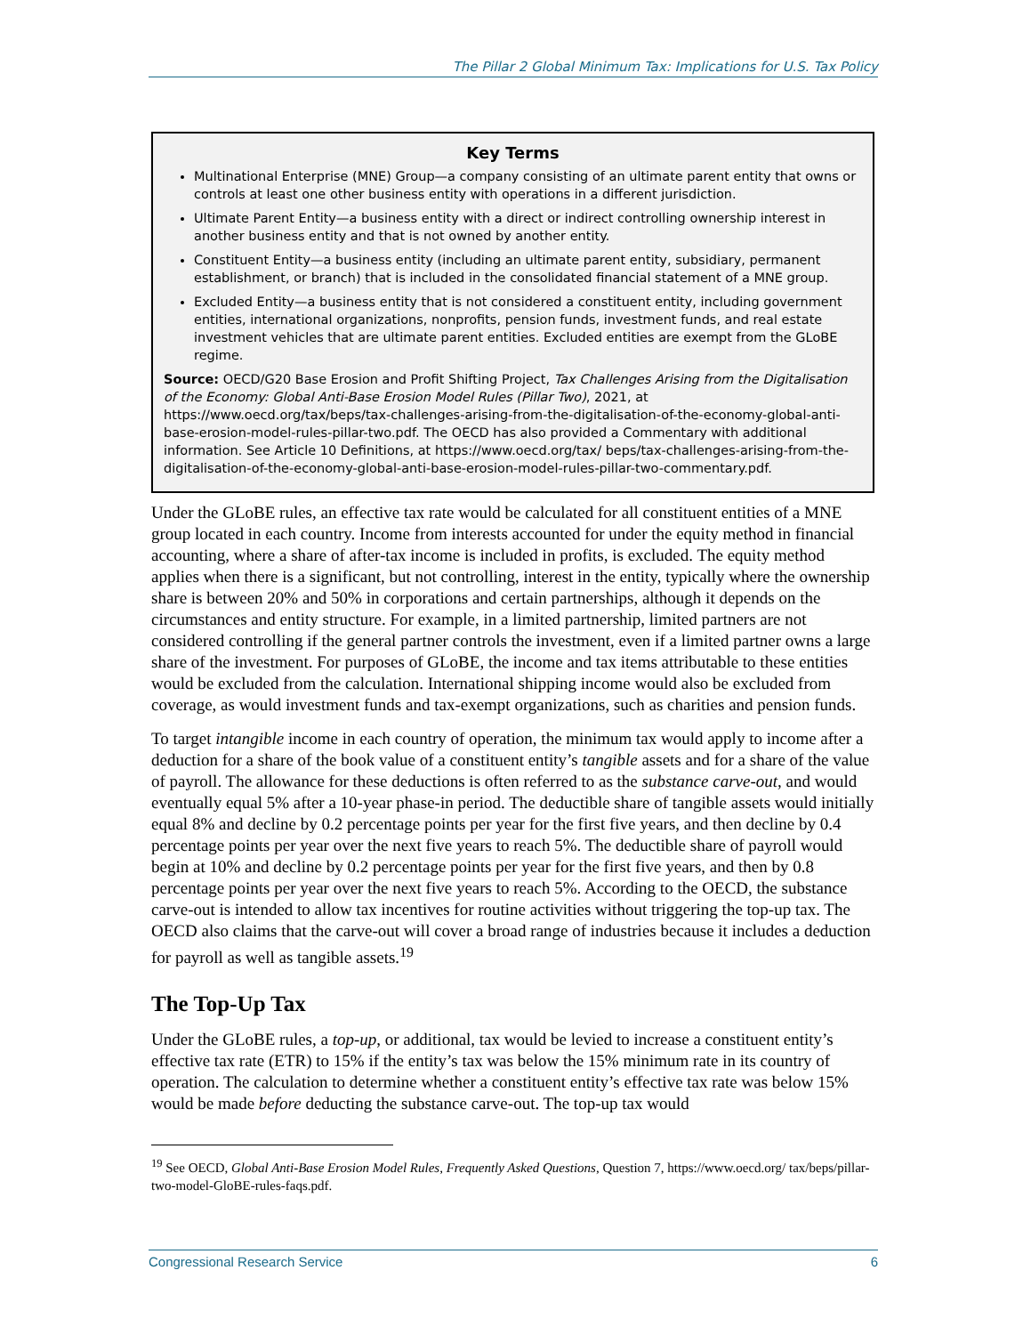The Pillar 2 Global Minimum Tax: Implications for U.S. Tax Policy
Key Terms
Multinational Enterprise (MNE) Group—a company consisting of an ultimate parent entity that owns or controls at least one other business entity with operations in a different jurisdiction.
Ultimate Parent Entity—a business entity with a direct or indirect controlling ownership interest in another business entity and that is not owned by another entity.
Constituent Entity—a business entity (including an ultimate parent entity, subsidiary, permanent establishment, or branch) that is included in the consolidated financial statement of a MNE group.
Excluded Entity—a business entity that is not considered a constituent entity, including government entities, international organizations, nonprofits, pension funds, investment funds, and real estate investment vehicles that are ultimate parent entities. Excluded entities are exempt from the GLoBE regime.
Source: OECD/G20 Base Erosion and Profit Shifting Project, Tax Challenges Arising from the Digitalisation of the Economy: Global Anti-Base Erosion Model Rules (Pillar Two), 2021, at https://www.oecd.org/tax/beps/tax-challenges-arising-from-the-digitalisation-of-the-economy-global-anti-base-erosion-model-rules-pillar-two.pdf. The OECD has also provided a Commentary with additional information. See Article 10 Definitions, at https://www.oecd.org/tax/ beps/tax-challenges-arising-from-the-digitalisation-of-the-economy-global-anti-base-erosion-model-rules-pillar-two-commentary.pdf.
Under the GLoBE rules, an effective tax rate would be calculated for all constituent entities of a MNE group located in each country. Income from interests accounted for under the equity method in financial accounting, where a share of after-tax income is included in profits, is excluded. The equity method applies when there is a significant, but not controlling, interest in the entity, typically where the ownership share is between 20% and 50% in corporations and certain partnerships, although it depends on the circumstances and entity structure. For example, in a limited partnership, limited partners are not considered controlling if the general partner controls the investment, even if a limited partner owns a large share of the investment. For purposes of GLoBE, the income and tax items attributable to these entities would be excluded from the calculation. International shipping income would also be excluded from coverage, as would investment funds and tax-exempt organizations, such as charities and pension funds.
To target intangible income in each country of operation, the minimum tax would apply to income after a deduction for a share of the book value of a constituent entity’s tangible assets and for a share of the value of payroll. The allowance for these deductions is often referred to as the substance carve-out, and would eventually equal 5% after a 10-year phase-in period. The deductible share of tangible assets would initially equal 8% and decline by 0.2 percentage points per year for the first five years, and then decline by 0.4 percentage points per year over the next five years to reach 5%. The deductible share of payroll would begin at 10% and decline by 0.2 percentage points per year for the first five years, and then by 0.8 percentage points per year over the next five years to reach 5%. According to the OECD, the substance carve-out is intended to allow tax incentives for routine activities without triggering the top-up tax. The OECD also claims that the carve-out will cover a broad range of industries because it includes a deduction for payroll as well as tangible assets.<sup>19</sup>
The Top-Up Tax
Under the GLoBE rules, a top-up, or additional, tax would be levied to increase a constituent entity’s effective tax rate (ETR) to 15% if the entity’s tax was below the 15% minimum rate in its country of operation. The calculation to determine whether a constituent entity’s effective tax rate was below 15% would be made before deducting the substance carve-out. The top-up tax would
<sup>19</sup> See OECD, Global Anti-Base Erosion Model Rules, Frequently Asked Questions, Question 7, https://www.oecd.org/ tax/beps/pillar-two-model-GloBE-rules-faqs.pdf.
Congressional Research Service 6